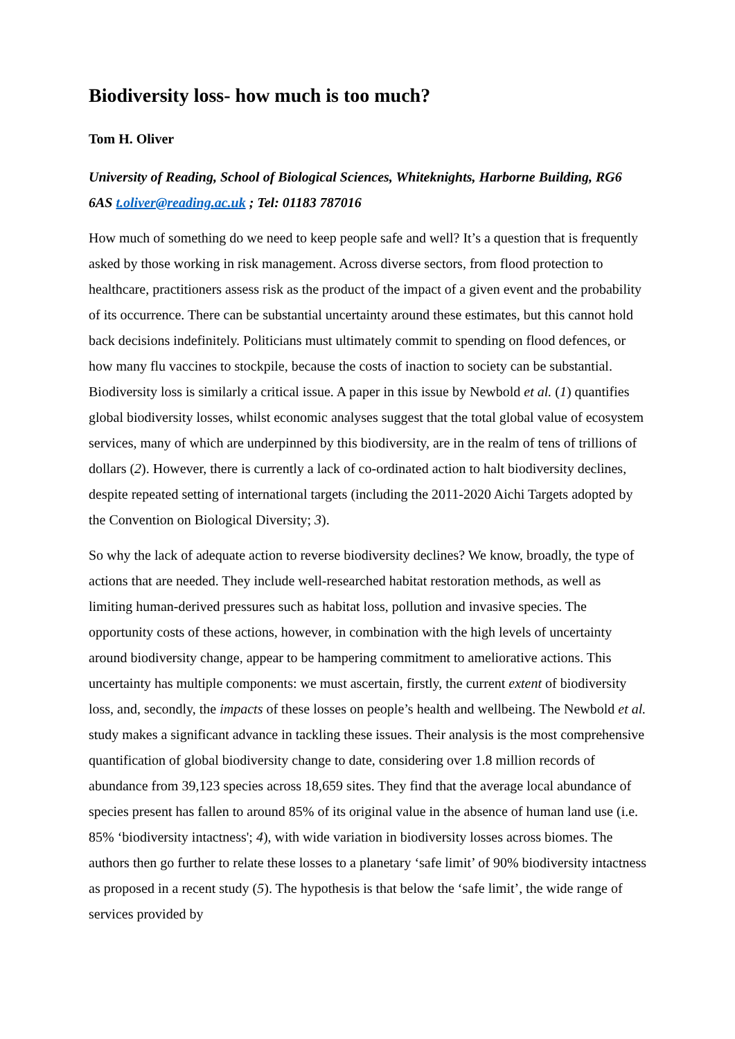Biodiversity loss- how much is too much?
Tom H. Oliver
University of Reading, School of Biological Sciences, Whiteknights, Harborne Building, RG6 6AS t.oliver@reading.ac.uk ; Tel: 01183 787016
How much of something do we need to keep people safe and well? It’s a question that is frequently asked by those working in risk management. Across diverse sectors, from flood protection to healthcare, practitioners assess risk as the product of the impact of a given event and the probability of its occurrence. There can be substantial uncertainty around these estimates, but this cannot hold back decisions indefinitely. Politicians must ultimately commit to spending on flood defences, or how many flu vaccines to stockpile, because the costs of inaction to society can be substantial. Biodiversity loss is similarly a critical issue. A paper in this issue by Newbold et al. (1) quantifies global biodiversity losses, whilst economic analyses suggest that the total global value of ecosystem services, many of which are underpinned by this biodiversity, are in the realm of tens of trillions of dollars (2). However, there is currently a lack of co-ordinated action to halt biodiversity declines, despite repeated setting of international targets (including the 2011-2020 Aichi Targets adopted by the Convention on Biological Diversity; 3).
So why the lack of adequate action to reverse biodiversity declines? We know, broadly, the type of actions that are needed. They include well-researched habitat restoration methods, as well as limiting human-derived pressures such as habitat loss, pollution and invasive species. The opportunity costs of these actions, however, in combination with the high levels of uncertainty around biodiversity change, appear to be hampering commitment to ameliorative actions. This uncertainty has multiple components: we must ascertain, firstly, the current extent of biodiversity loss, and, secondly, the impacts of these losses on people’s health and wellbeing. The Newbold et al. study makes a significant advance in tackling these issues. Their analysis is the most comprehensive quantification of global biodiversity change to date, considering over 1.8 million records of abundance from 39,123 species across 18,659 sites. They find that the average local abundance of species present has fallen to around 85% of its original value in the absence of human land use (i.e. 85% ‘biodiversity intactness'; 4), with wide variation in biodiversity losses across biomes. The authors then go further to relate these losses to a planetary ‘safe limit’ of 90% biodiversity intactness as proposed in a recent study (5). The hypothesis is that below the ‘safe limit’, the wide range of services provided by